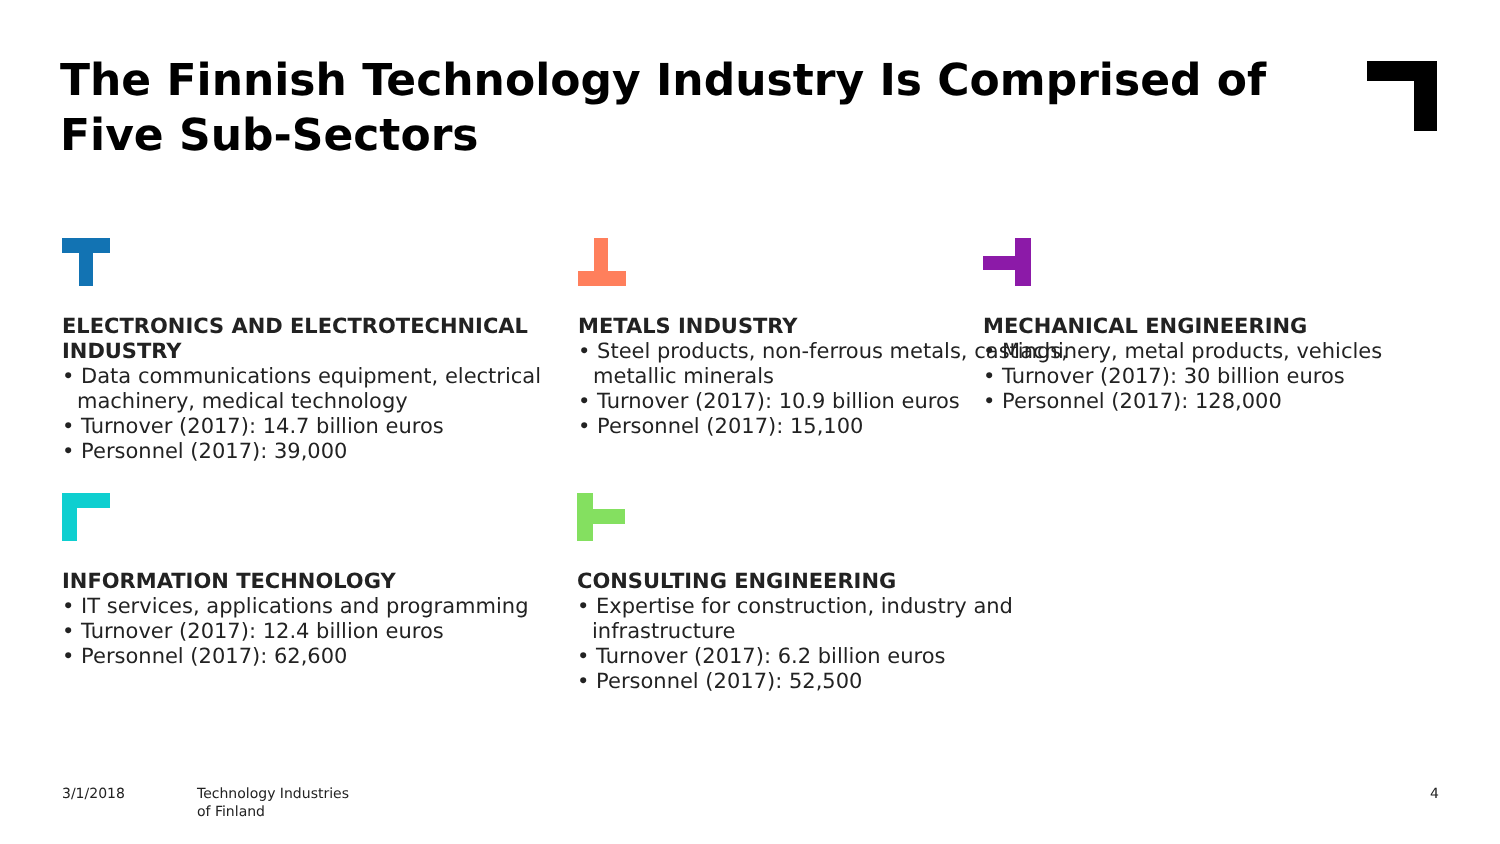The Finnish Technology Industry Is Comprised of Five Sub-Sectors
ELECTRONICS AND ELECTROTECHNICAL INDUSTRY
• Data communications equipment, electrical machinery, medical technology
• Turnover (2017): 14.7 billion euros
• Personnel (2017): 39,000
METALS INDUSTRY
• Steel products, non-ferrous metals, castings, metallic minerals
• Turnover (2017): 10.9 billion euros
• Personnel (2017): 15,100
MECHANICAL ENGINEERING
• Machinery, metal products, vehicles
• Turnover (2017): 30 billion euros
• Personnel (2017): 128,000
INFORMATION TECHNOLOGY
• IT services, applications and programming
• Turnover (2017): 12.4 billion euros
• Personnel (2017): 62,600
CONSULTING ENGINEERING
• Expertise for construction, industry and infrastructure
• Turnover (2017): 6.2 billion euros
• Personnel (2017): 52,500
3/1/2018
Technology Industries
of Finland
4